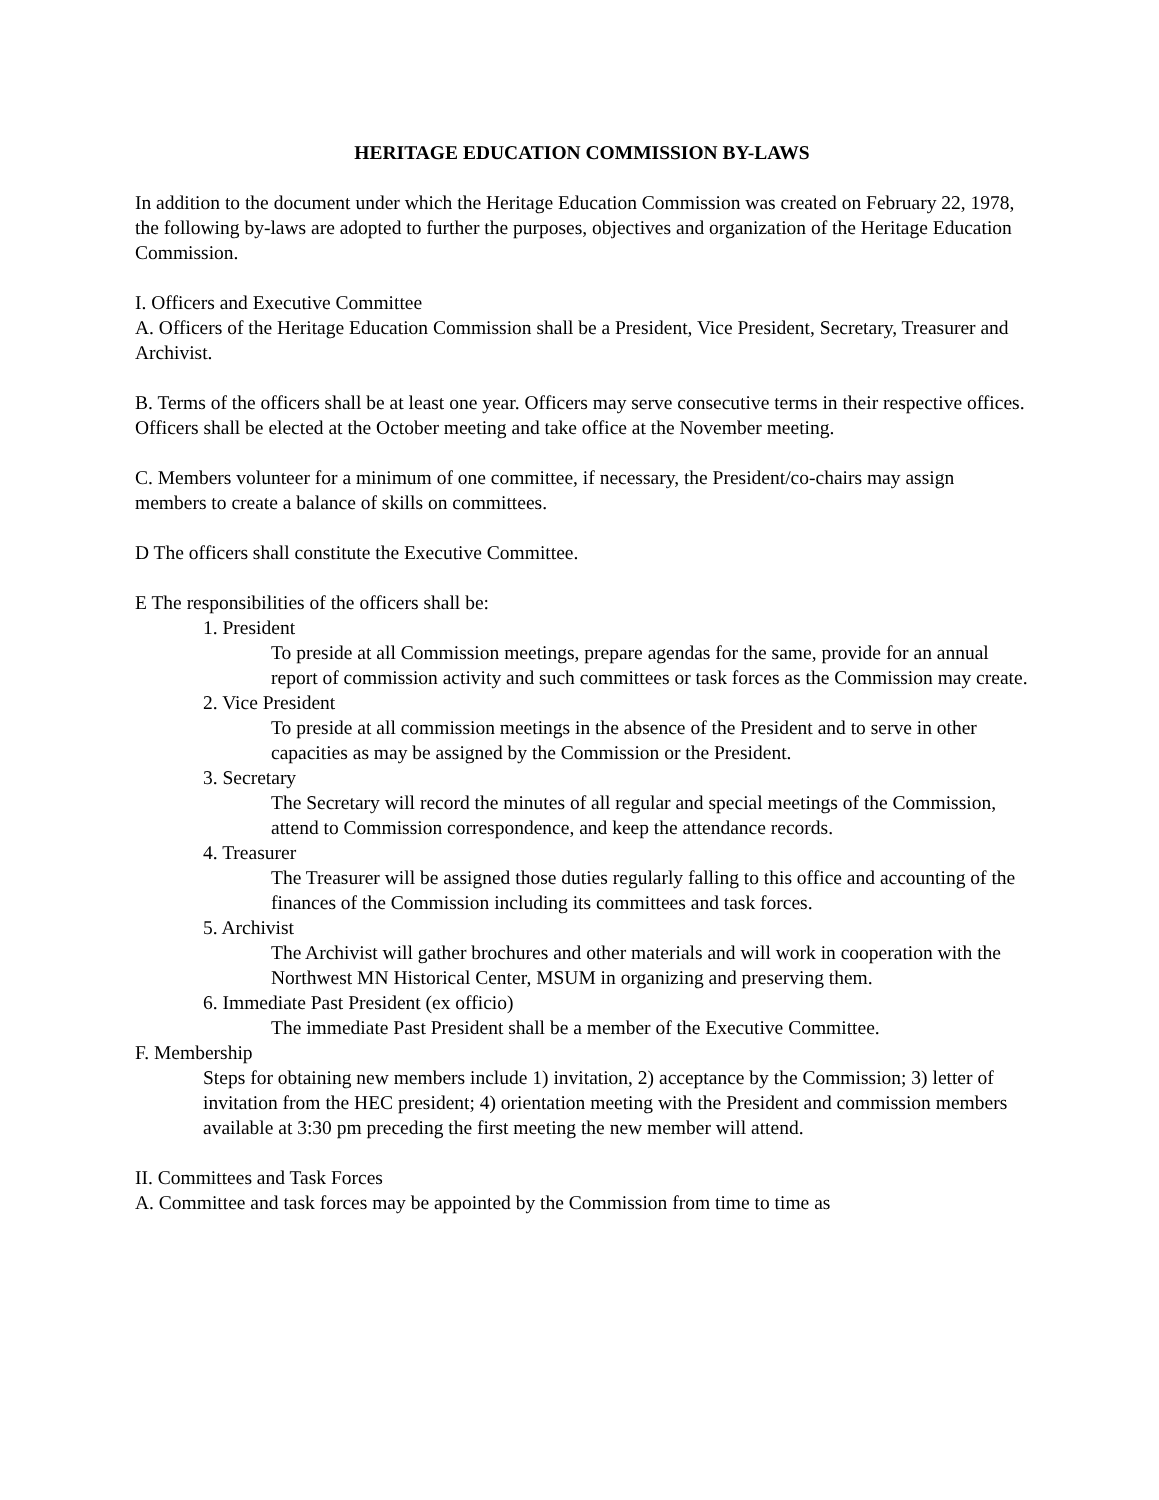HERITAGE EDUCATION COMMISSION BY-LAWS
In addition to the document under which the Heritage Education Commission was created on February 22, 1978, the following by-laws are adopted to further the purposes, objectives and organization of the Heritage Education Commission.
I. Officers and Executive Committee
A. Officers of the Heritage Education Commission shall be a President, Vice President, Secretary, Treasurer and Archivist.
B. Terms of the officers shall be at least one year. Officers may serve consecutive terms in their respective offices. Officers shall be elected at the October meeting and take office at the November meeting.
C. Members volunteer for a minimum of one committee, if necessary, the President/co-chairs may assign members to create a balance of skills on committees.
D The officers shall constitute the Executive Committee.
E The responsibilities of the officers shall be:
1. President
To preside at all Commission meetings, prepare agendas for the same, provide for an annual report of commission activity and such committees or task forces as the Commission may create.
2. Vice President
To preside at all commission meetings in the absence of the President and to serve in other capacities as may be assigned by the Commission or the President.
3. Secretary
The Secretary will record the minutes of all regular and special meetings of the Commission, attend to Commission correspondence, and keep the attendance records.
4. Treasurer
The Treasurer will be assigned those duties regularly falling to this office and accounting of the finances of the Commission including its committees and task forces.
5. Archivist
The Archivist will gather brochures and other materials and will work in cooperation with the Northwest MN Historical Center, MSUM in organizing and preserving them.
6. Immediate Past President (ex officio)
The immediate Past President shall be a member of the Executive Committee.
F. Membership
Steps for obtaining new members include 1) invitation, 2) acceptance by the Commission; 3) letter of invitation from the HEC president; 4) orientation meeting with the President and commission members available at 3:30 pm preceding the first meeting the new member will attend.
II. Committees and Task Forces
A. Committee and task forces may be appointed by the Commission from time to time as